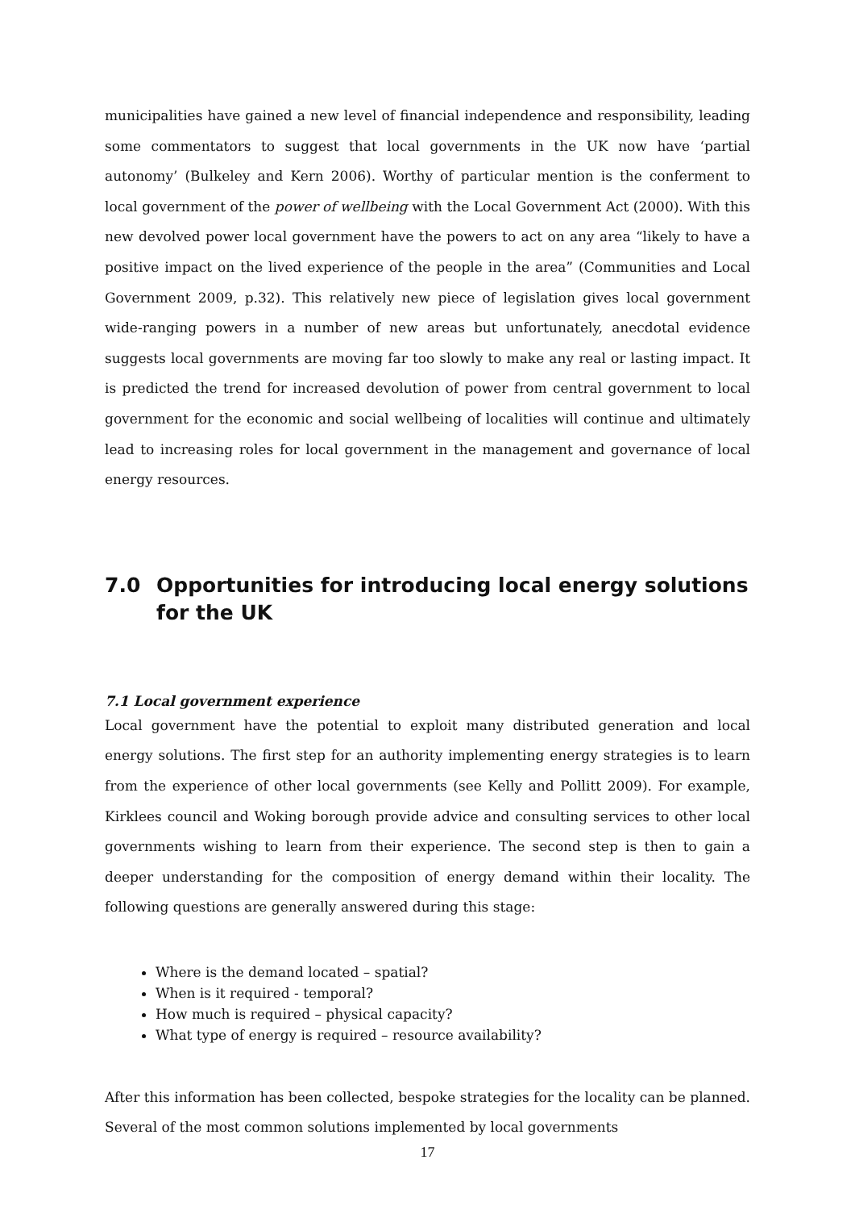municipalities have gained a new level of financial independence and responsibility, leading some commentators to suggest that local governments in the UK now have ‘partial autonomy’ (Bulkeley and Kern 2006). Worthy of particular mention is the conferment to local government of the power of wellbeing with the Local Government Act (2000). With this new devolved power local government have the powers to act on any area “likely to have a positive impact on the lived experience of the people in the area” (Communities and Local Government 2009, p.32). This relatively new piece of legislation gives local government wide-ranging powers in a number of new areas but unfortunately, anecdotal evidence suggests local governments are moving far too slowly to make any real or lasting impact. It is predicted the trend for increased devolution of power from central government to local government for the economic and social wellbeing of localities will continue and ultimately lead to increasing roles for local government in the management and governance of local energy resources.
7.0 Opportunities for introducing local energy solutions for the UK
7.1 Local government experience
Local government have the potential to exploit many distributed generation and local energy solutions. The first step for an authority implementing energy strategies is to learn from the experience of other local governments (see Kelly and Pollitt 2009). For example, Kirklees council and Woking borough provide advice and consulting services to other local governments wishing to learn from their experience. The second step is then to gain a deeper understanding for the composition of energy demand within their locality. The following questions are generally answered during this stage:
Where is the demand located – spatial?
When is it required - temporal?
How much is required – physical capacity?
What type of energy is required – resource availability?
After this information has been collected, bespoke strategies for the locality can be planned. Several of the most common solutions implemented by local governments
17